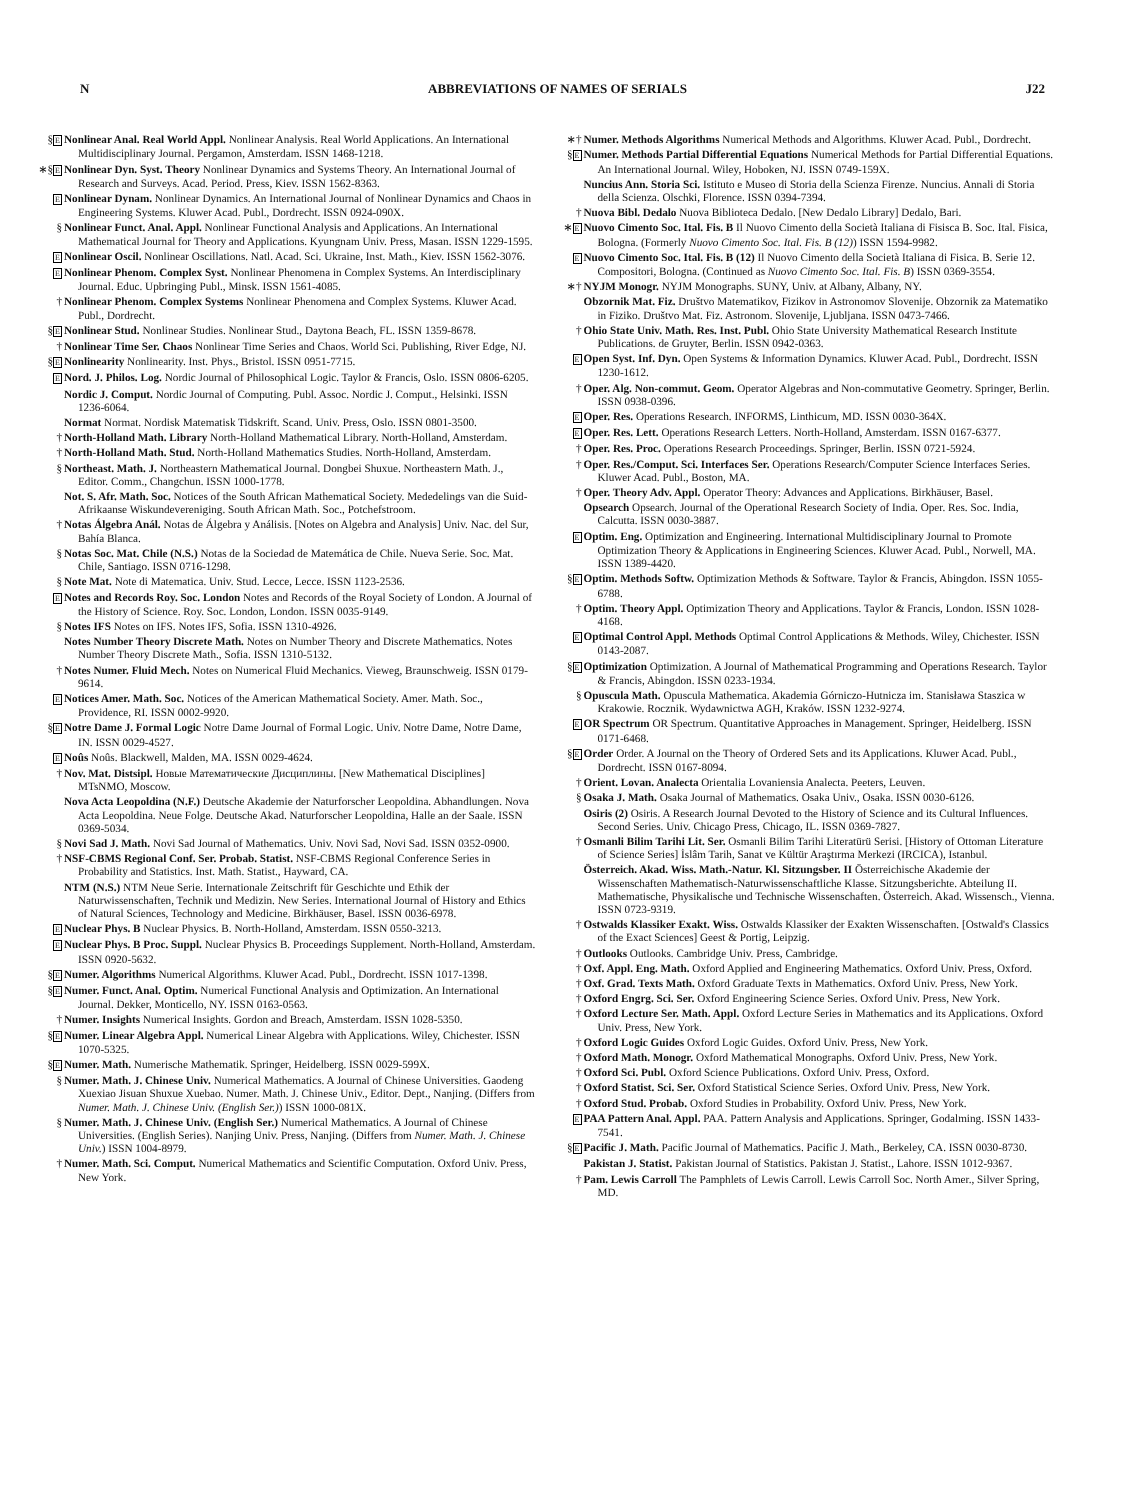N ABBREVIATIONS OF NAMES OF SERIALS J22
§E Nonlinear Anal. Real World Appl. Nonlinear Analysis. Real World Applications. An International Multidisciplinary Journal. Pergamon, Amsterdam. ISSN 1468-1218.
∗§E Nonlinear Dyn. Syst. Theory Nonlinear Dynamics and Systems Theory. An International Journal of Research and Surveys. Acad. Period. Press, Kiev. ISSN 1562-8363.
E Nonlinear Dynam. Nonlinear Dynamics. An International Journal of Nonlinear Dynamics and Chaos in Engineering Systems. Kluwer Acad. Publ., Dordrecht. ISSN 0924-090X.
§ Nonlinear Funct. Anal. Appl. Nonlinear Functional Analysis and Applications. An International Mathematical Journal for Theory and Applications. Kyungnam Univ. Press, Masan. ISSN 1229-1595.
E Nonlinear Oscil. Nonlinear Oscillations. Natl. Acad. Sci. Ukraine, Inst. Math., Kiev. ISSN 1562-3076.
E Nonlinear Phenom. Complex Syst. Nonlinear Phenomena in Complex Systems. An Interdisciplinary Journal. Educ. Upbringing Publ., Minsk. ISSN 1561-4085.
† Nonlinear Phenom. Complex Systems Nonlinear Phenomena and Complex Systems. Kluwer Acad. Publ., Dordrecht.
§E Nonlinear Stud. Nonlinear Studies. Nonlinear Stud., Daytona Beach, FL. ISSN 1359-8678.
† Nonlinear Time Ser. Chaos Nonlinear Time Series and Chaos. World Sci. Publishing, River Edge, NJ.
§E Nonlinearity Nonlinearity. Inst. Phys., Bristol. ISSN 0951-7715.
E Nord. J. Philos. Log. Nordic Journal of Philosophical Logic. Taylor & Francis, Oslo. ISSN 0806-6205.
Nordic J. Comput. Nordic Journal of Computing. Publ. Assoc. Nordic J. Comput., Helsinki. ISSN 1236-6064.
Normat Normat. Nordisk Matematisk Tidskrift. Scand. Univ. Press, Oslo. ISSN 0801-3500.
† North-Holland Math. Library North-Holland Mathematical Library. North-Holland, Amsterdam.
† North-Holland Math. Stud. North-Holland Mathematics Studies. North-Holland, Amsterdam.
§ Northeast. Math. J. Northeastern Mathematical Journal. Dongbei Shuxue. Northeastern Math. J., Editor. Comm., Changchun. ISSN 1000-1778.
Not. S. Afr. Math. Soc. Notices of the South African Mathematical Society. Mededelings van die Suid-Afrikaanse Wiskundevereniging. South African Math. Soc., Potchefstroom.
† Notas Álgebra Anál. Notas de Álgebra y Análisis. [Notes on Algebra and Analysis] Univ. Nac. del Sur, Bahía Blanca.
§ Notas Soc. Mat. Chile (N.S.) Notas de la Sociedad de Matemática de Chile. Nueva Serie. Soc. Mat. Chile, Santiago. ISSN 0716-1298.
§ Note Mat. Note di Matematica. Univ. Stud. Lecce, Lecce. ISSN 1123-2536.
E Notes and Records Roy. Soc. London Notes and Records of the Royal Society of London. A Journal of the History of Science. Roy. Soc. London, London. ISSN 0035-9149.
§ Notes IFS Notes on IFS. Notes IFS, Sofia. ISSN 1310-4926.
Notes Number Theory Discrete Math. Notes on Number Theory and Discrete Mathematics. Notes Number Theory Discrete Math., Sofia. ISSN 1310-5132.
† Notes Numer. Fluid Mech. Notes on Numerical Fluid Mechanics. Vieweg, Braunschweig. ISSN 0179-9614.
E Notices Amer. Math. Soc. Notices of the American Mathematical Society. Amer. Math. Soc., Providence, RI. ISSN 0002-9920.
§E Notre Dame J. Formal Logic Notre Dame Journal of Formal Logic. Univ. Notre Dame, Notre Dame, IN. ISSN 0029-4527.
E Noûs Noûs. Blackwell, Malden, MA. ISSN 0029-4624.
† Nov. Mat. Distsipl. Новые Математические Дисциплины. [New Mathematical Disciplines] MTsNMO, Moscow.
Nova Acta Leopoldina (N.F.) Deutsche Akademie der Naturforscher Leopoldina. Abhandlungen. Nova Acta Leopoldina. Neue Folge. Deutsche Akad. Naturforscher Leopoldina, Halle an der Saale. ISSN 0369-5034.
§ Novi Sad J. Math. Novi Sad Journal of Mathematics. Univ. Novi Sad, Novi Sad. ISSN 0352-0900.
† NSF-CBMS Regional Conf. Ser. Probab. Statist. NSF-CBMS Regional Conference Series in Probability and Statistics. Inst. Math. Statist., Hayward, CA.
NTM (N.S.) NTM Neue Serie. Internationale Zeitschrift für Geschichte und Ethik der Naturwissenschaften, Technik und Medizin. New Series. International Journal of History and Ethics of Natural Sciences, Technology and Medicine. Birkhäuser, Basel. ISSN 0036-6978.
E Nuclear Phys. B Nuclear Physics. B. North-Holland, Amsterdam. ISSN 0550-3213.
E Nuclear Phys. B Proc. Suppl. Nuclear Physics B. Proceedings Supplement. North-Holland, Amsterdam. ISSN 0920-5632.
§E Numer. Algorithms Numerical Algorithms. Kluwer Acad. Publ., Dordrecht. ISSN 1017-1398.
§E Numer. Funct. Anal. Optim. Numerical Functional Analysis and Optimization. An International Journal. Dekker, Monticello, NY. ISSN 0163-0563.
† Numer. Insights Numerical Insights. Gordon and Breach, Amsterdam. ISSN 1028-5350.
§E Numer. Linear Algebra Appl. Numerical Linear Algebra with Applications. Wiley, Chichester. ISSN 1070-5325.
§E Numer. Math. Numerische Mathematik. Springer, Heidelberg. ISSN 0029-599X.
§ Numer. Math. J. Chinese Univ. Numerical Mathematics. A Journal of Chinese Universities. Gaodeng Xuexiao Jisuan Shuxue Xuebao. Numer. Math. J. Chinese Univ., Editor. Dept., Nanjing. (Differs from Numer. Math. J. Chinese Univ. (English Ser.)) ISSN 1000-081X.
§ Numer. Math. J. Chinese Univ. (English Ser.) Numerical Mathematics. A Journal of Chinese Universities. (English Series). Nanjing Univ. Press, Nanjing. (Differs from Numer. Math. J. Chinese Univ.) ISSN 1004-8979.
† Numer. Math. Sci. Comput. Numerical Mathematics and Scientific Computation. Oxford Univ. Press, New York.
∗† Numer. Methods Algorithms Numerical Methods and Algorithms. Kluwer Acad. Publ., Dordrecht.
§E Numer. Methods Partial Differential Equations Numerical Methods for Partial Differential Equations. An International Journal. Wiley, Hoboken, NJ. ISSN 0749-159X.
Nuncius Ann. Storia Sci. Istituto e Museo di Storia della Scienza Firenze. Nuncius. Annali di Storia della Scienza. Olschki, Florence. ISSN 0394-7394.
† Nuova Bibl. Dedalo Nuova Biblioteca Dedalo. [New Dedalo Library] Dedalo, Bari.
∗E Nuovo Cimento Soc. Ital. Fis. B Il Nuovo Cimento della Società Italiana di Fisisca B. Soc. Ital. Fisica, Bologna. (Formerly Nuovo Cimento Soc. Ital. Fis. B (12)) ISSN 1594-9982.
E Nuovo Cimento Soc. Ital. Fis. B (12) Il Nuovo Cimento della Società Italiana di Fisica. B. Serie 12. Compositori, Bologna. (Continued as Nuovo Cimento Soc. Ital. Fis. B) ISSN 0369-3554.
∗† NYJM Monogr. NYJM Monographs. SUNY, Univ. at Albany, Albany, NY.
Obzornik Mat. Fiz. Društvo Matematikov, Fizikov in Astronomov Slovenije. Obzornik za Matematiko in Fiziko. Društvo Mat. Fiz. Astronom. Slovenije, Ljubljana. ISSN 0473-7466.
† Ohio State Univ. Math. Res. Inst. Publ. Ohio State University Mathematical Research Institute Publications. de Gruyter, Berlin. ISSN 0942-0363.
E Open Syst. Inf. Dyn. Open Systems & Information Dynamics. Kluwer Acad. Publ., Dordrecht. ISSN 1230-1612.
† Oper. Alg. Non-commut. Geom. Operator Algebras and Non-commutative Geometry. Springer, Berlin. ISSN 0938-0396.
E Oper. Res. Operations Research. INFORMS, Linthicum, MD. ISSN 0030-364X.
E Oper. Res. Lett. Operations Research Letters. North-Holland, Amsterdam. ISSN 0167-6377.
† Oper. Res. Proc. Operations Research Proceedings. Springer, Berlin. ISSN 0721-5924.
† Oper. Res./Comput. Sci. Interfaces Ser. Operations Research/Computer Science Interfaces Series. Kluwer Acad. Publ., Boston, MA.
† Oper. Theory Adv. Appl. Operator Theory: Advances and Applications. Birkhäuser, Basel.
Opsearch Opsearch. Journal of the Operational Research Society of India. Oper. Res. Soc. India, Calcutta. ISSN 0030-3887.
E Optim. Eng. Optimization and Engineering. International Multidisciplinary Journal to Promote Optimization Theory & Applications in Engineering Sciences. Kluwer Acad. Publ., Norwell, MA. ISSN 1389-4420.
§E Optim. Methods Softw. Optimization Methods & Software. Taylor & Francis, Abingdon. ISSN 1055-6788.
† Optim. Theory Appl. Optimization Theory and Applications. Taylor & Francis, London. ISSN 1028-4168.
E Optimal Control Appl. Methods Optimal Control Applications & Methods. Wiley, Chichester. ISSN 0143-2087.
§E Optimization Optimization. A Journal of Mathematical Programming and Operations Research. Taylor & Francis, Abingdon. ISSN 0233-1934.
§ Opuscula Math. Opuscula Mathematica. Akademia Górniczo-Hutnicza im. Stanisława Staszica w Krakowie. Rocznik. Wydawnictwa AGH, Kraków. ISSN 1232-9274.
E OR Spectrum OR Spectrum. Quantitative Approaches in Management. Springer, Heidelberg. ISSN 0171-6468.
§E Order Order. A Journal on the Theory of Ordered Sets and its Applications. Kluwer Acad. Publ., Dordrecht. ISSN 0167-8094.
† Orient. Lovan. Analecta Orientalia Lovaniensia Analecta. Peeters, Leuven.
§ Osaka J. Math. Osaka Journal of Mathematics. Osaka Univ., Osaka. ISSN 0030-6126.
Osiris (2) Osiris. A Research Journal Devoted to the History of Science and its Cultural Influences. Second Series. Univ. Chicago Press, Chicago, IL. ISSN 0369-7827.
† Osmanli Bilim Tarihi Lit. Ser. Osmanli Bilim Tarihi Literatürü Serisi. [History of Ottoman Literature of Science Series] İslâm Tarih, Sanat ve Kültür Araştırma Merkezi (IRCICA), Istanbul.
Österreich. Akad. Wiss. Math.-Natur. Kl. Sitzungsber. II Österreichische Akademie der Wissenschaften Mathematisch-Naturwissenschaftliche Klasse. Sitzungsberichte. Abteilung II. Mathematische, Physikalische und Technische Wissenschaften. Österreich. Akad. Wissensch., Vienna. ISSN 0723-9319.
† Ostwalds Klassiker Exakt. Wiss. Ostwalds Klassiker der Exakten Wissenschaften. [Ostwald's Classics of the Exact Sciences] Geest & Portig, Leipzig.
† Outlooks Outlooks. Cambridge Univ. Press, Cambridge.
† Oxf. Appl. Eng. Math. Oxford Applied and Engineering Mathematics. Oxford Univ. Press, Oxford.
† Oxf. Grad. Texts Math. Oxford Graduate Texts in Mathematics. Oxford Univ. Press, New York.
† Oxford Engrg. Sci. Ser. Oxford Engineering Science Series. Oxford Univ. Press, New York.
† Oxford Lecture Ser. Math. Appl. Oxford Lecture Series in Mathematics and its Applications. Oxford Univ. Press, New York.
† Oxford Logic Guides Oxford Logic Guides. Oxford Univ. Press, New York.
† Oxford Math. Monogr. Oxford Mathematical Monographs. Oxford Univ. Press, New York.
† Oxford Sci. Publ. Oxford Science Publications. Oxford Univ. Press, Oxford.
† Oxford Statist. Sci. Ser. Oxford Statistical Science Series. Oxford Univ. Press, New York.
† Oxford Stud. Probab. Oxford Studies in Probability. Oxford Univ. Press, New York.
E PAA Pattern Anal. Appl. PAA. Pattern Analysis and Applications. Springer, Godalming. ISSN 1433-7541.
§E Pacific J. Math. Pacific Journal of Mathematics. Pacific J. Math., Berkeley, CA. ISSN 0030-8730.
Pakistan J. Statist. Pakistan Journal of Statistics. Pakistan J. Statist., Lahore. ISSN 1012-9367.
† Pam. Lewis Carroll The Pamphlets of Lewis Carroll. Lewis Carroll Soc. North Amer., Silver Spring, MD.